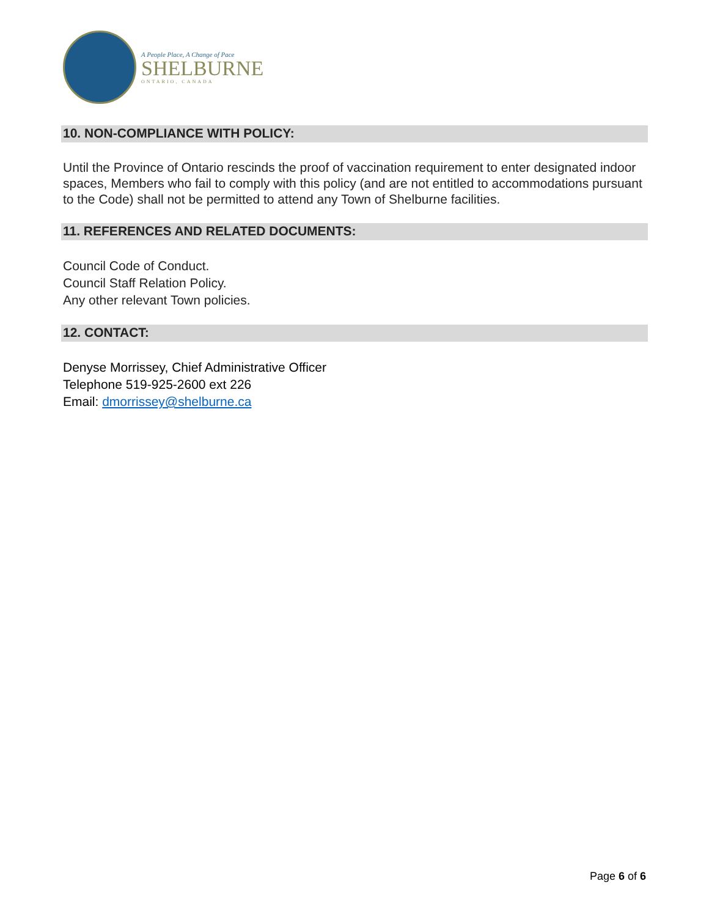A People Place, A Change of Pace
SHELBURNE
ONTARIO, CANADA
10. NON-COMPLIANCE WITH POLICY:
Until the Province of Ontario rescinds the proof of vaccination requirement to enter designated indoor spaces, Members who fail to comply with this policy (and are not entitled to accommodations pursuant to the Code) shall not be permitted to attend any Town of Shelburne facilities.
11. REFERENCES AND RELATED DOCUMENTS:
Council Code of Conduct.
Council Staff Relation Policy.
Any other relevant Town policies.
12. CONTACT:
Denyse Morrissey, Chief Administrative Officer
Telephone 519-925-2600 ext 226
Email: dmorrissey@shelburne.ca
Page 6 of 6